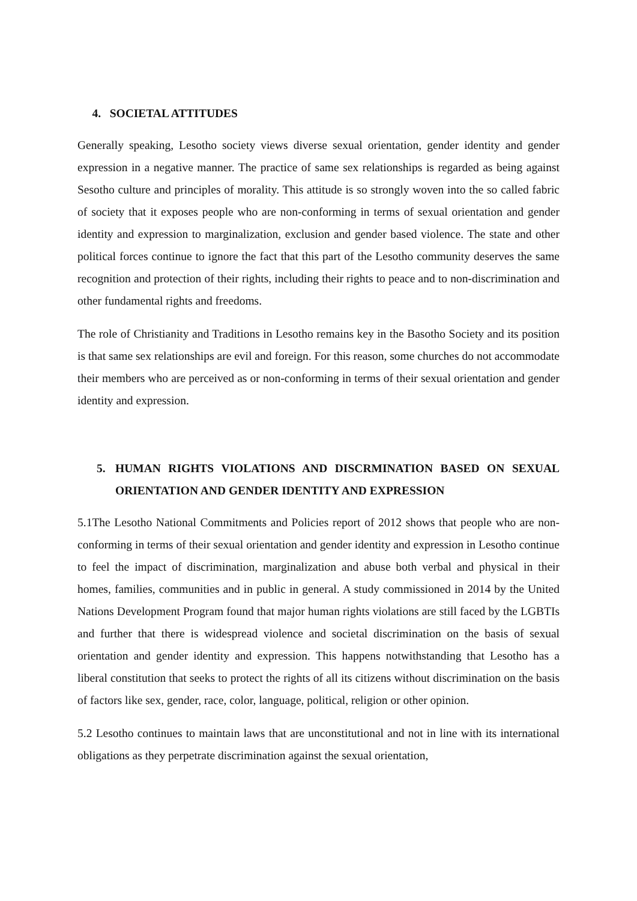4. SOCIETAL ATTITUDES
Generally speaking, Lesotho society views diverse sexual orientation, gender identity and gender expression in a negative manner. The practice of same sex relationships is regarded as being against Sesotho culture and principles of morality. This attitude is so strongly woven into the so called fabric of society that it exposes people who are non-conforming in terms of sexual orientation and gender identity and expression to marginalization, exclusion and gender based violence. The state and other political forces continue to ignore the fact that this part of the Lesotho community deserves the same recognition and protection of their rights, including their rights to peace and to non-discrimination and other fundamental rights and freedoms.
The role of Christianity and Traditions in Lesotho remains key in the Basotho Society and its position is that same sex relationships are evil and foreign. For this reason, some churches do not accommodate their members who are perceived as or non-conforming in terms of their sexual orientation and gender identity and expression.
5. HUMAN RIGHTS VIOLATIONS AND DISCRMINATION BASED ON SEXUAL ORIENTATION AND GENDER IDENTITY AND EXPRESSION
5.1The Lesotho National Commitments and Policies report of 2012 shows that people who are non-conforming in terms of their sexual orientation and gender identity and expression in Lesotho continue to feel the impact of discrimination, marginalization and abuse both verbal and physical in their homes, families, communities and in public in general. A study commissioned in 2014 by the United Nations Development Program found that major human rights violations are still faced by the LGBTIs and further that there is widespread violence and societal discrimination on the basis of sexual orientation and gender identity and expression. This happens notwithstanding that Lesotho has a liberal constitution that seeks to protect the rights of all its citizens without discrimination on the basis of factors like sex, gender, race, color, language, political, religion or other opinion.
5.2 Lesotho continues to maintain laws that are unconstitutional and not in line with its international obligations as they perpetrate discrimination against the sexual orientation,